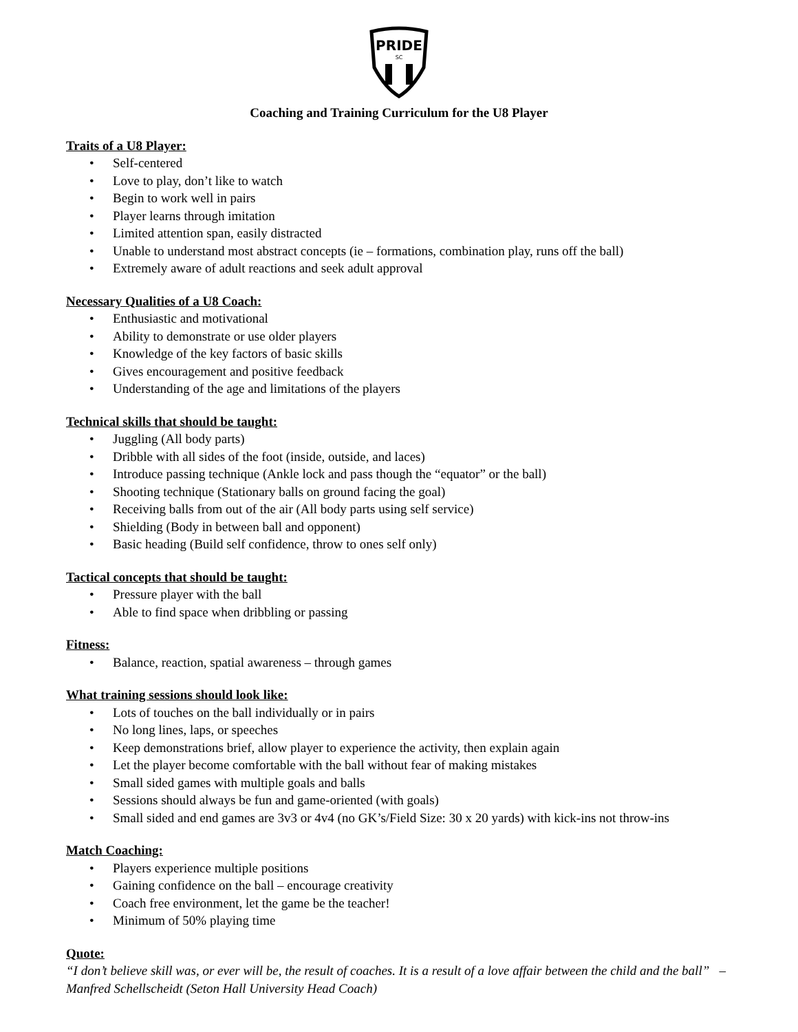PRIDE
SC
Coaching and Training Curriculum for the U8 Player
Traits of a U8 Player:
• Self-centered
• Love to play, don’t like to watch
• Begin to work well in pairs
• Player learns through imitation
• Limited attention span, easily distracted
• Unable to understand most abstract concepts (ie – formations, combination play, runs off the ball)
• Extremely aware of adult reactions and seek adult approval
Necessary Qualities of a U8 Coach:
• Enthusiastic and motivational
• Ability to demonstrate or use older players
• Knowledge of the key factors of basic skills
• Gives encouragement and positive feedback
• Understanding of the age and limitations of the players
Technical skills that should be taught:
• Juggling (All body parts)
• Dribble with all sides of the foot (inside, outside, and laces)
• Introduce passing technique (Ankle lock and pass though the “equator” or the ball)
• Shooting technique (Stationary balls on ground facing the goal)
• Receiving balls from out of the air (All body parts using self service)
• Shielding (Body in between ball and opponent)
• Basic heading (Build self confidence, throw to ones self only)
Tactical concepts that should be taught:
• Pressure player with the ball
• Able to find space when dribbling or passing
Fitness:
• Balance, reaction, spatial awareness – through games
What training sessions should look like:
• Lots of touches on the ball individually or in pairs
• No long lines, laps, or speeches
• Keep demonstrations brief, allow player to experience the activity, then explain again
• Let the player become comfortable with the ball without fear of making mistakes
• Small sided games with multiple goals and balls
• Sessions should always be fun and game-oriented (with goals)
• Small sided and end games are 3v3 or 4v4 (no GK’s/Field Size: 30 x 20 yards) with kick-ins not throw-ins
Match Coaching:
• Players experience multiple positions
• Gaining confidence on the ball – encourage creativity
• Coach free environment, let the game be the teacher!
• Minimum of 50% playing time
Quote:
“I don’t believe skill was, or ever will be, the result of coaches. It is a result of a love affair between the child and the ball” – Manfred Schellscheidt (Seton Hall University Head Coach)